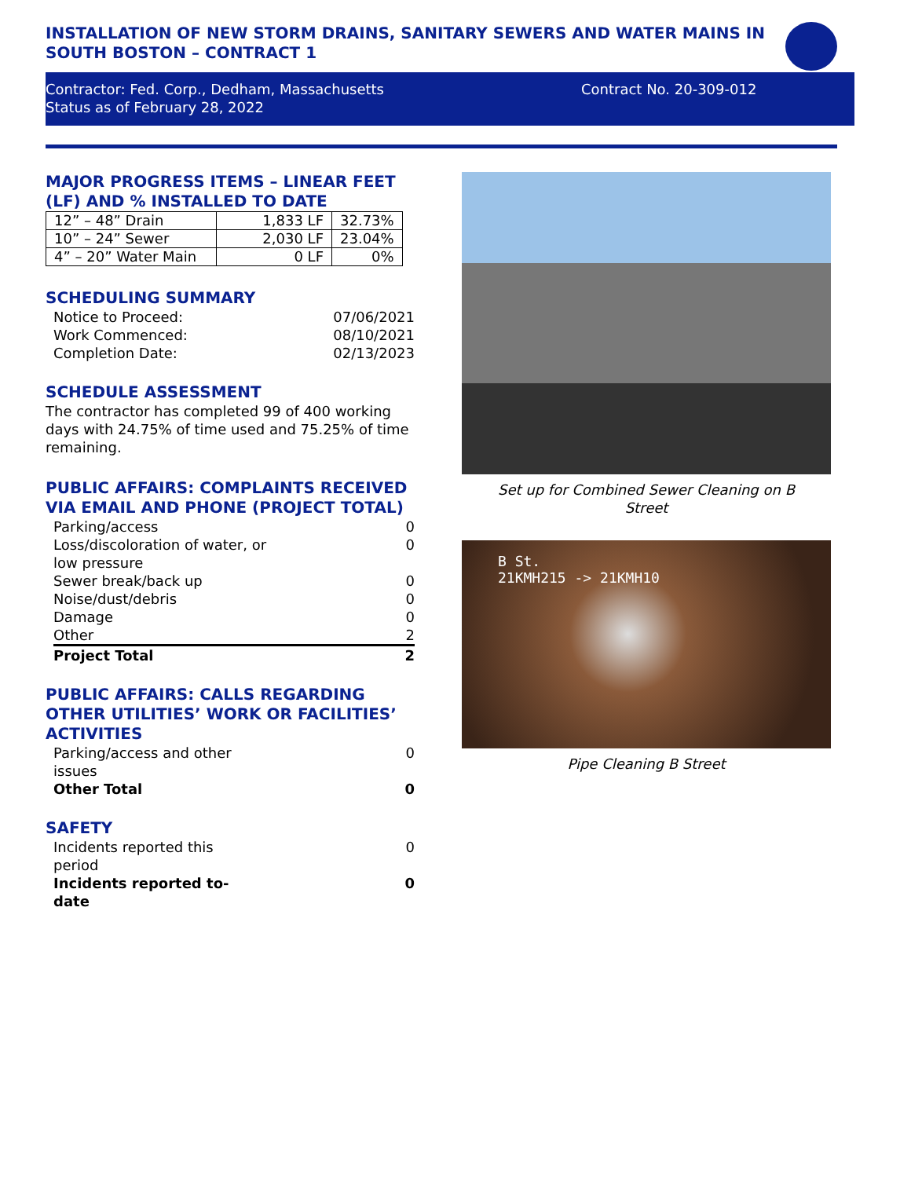INSTALLATION OF NEW STORM DRAINS, SANITARY SEWERS AND WATER MAINS IN SOUTH BOSTON – CONTRACT 1
Contractor: Fed. Corp., Dedham, Massachusetts
Status as of February 28, 2022
Contract No. 20-309-012
MAJOR PROGRESS ITEMS – LINEAR FEET (LF) AND % INSTALLED TO DATE
| 12” – 48” Drain | 1,833 LF | 32.73% |
| 10” – 24” Sewer | 2,030 LF | 23.04% |
| 4” – 20” Water Main | 0 LF | 0% |
SCHEDULING SUMMARY
| Notice to Proceed: | 07/06/2021 |
| Work Commenced: | 08/10/2021 |
| Completion Date: | 02/13/2023 |
SCHEDULE ASSESSMENT
The contractor has completed 99 of 400 working days with 24.75% of time used and 75.25% of time remaining.
PUBLIC AFFAIRS: COMPLAINTS RECEIVED VIA EMAIL AND PHONE (PROJECT TOTAL)
| Parking/access | 0 |
| Loss/discoloration of water, or low pressure | 0 |
| Sewer break/back up | 0 |
| Noise/dust/debris | 0 |
| Damage | 0 |
| Other | 2 |
| Project Total | 2 |
PUBLIC AFFAIRS: CALLS REGARDING OTHER UTILITIES’ WORK OR FACILITIES’ ACTIVITIES
| Parking/access and other issues | 0 |
| Other Total | 0 |
SAFETY
| Incidents reported this period | 0 |
| Incidents reported to- date | 0 |
Set up for Combined Sewer Cleaning on B
Street
B St.
21KMH215 -> 21KMH10
Pipe Cleaning B Street